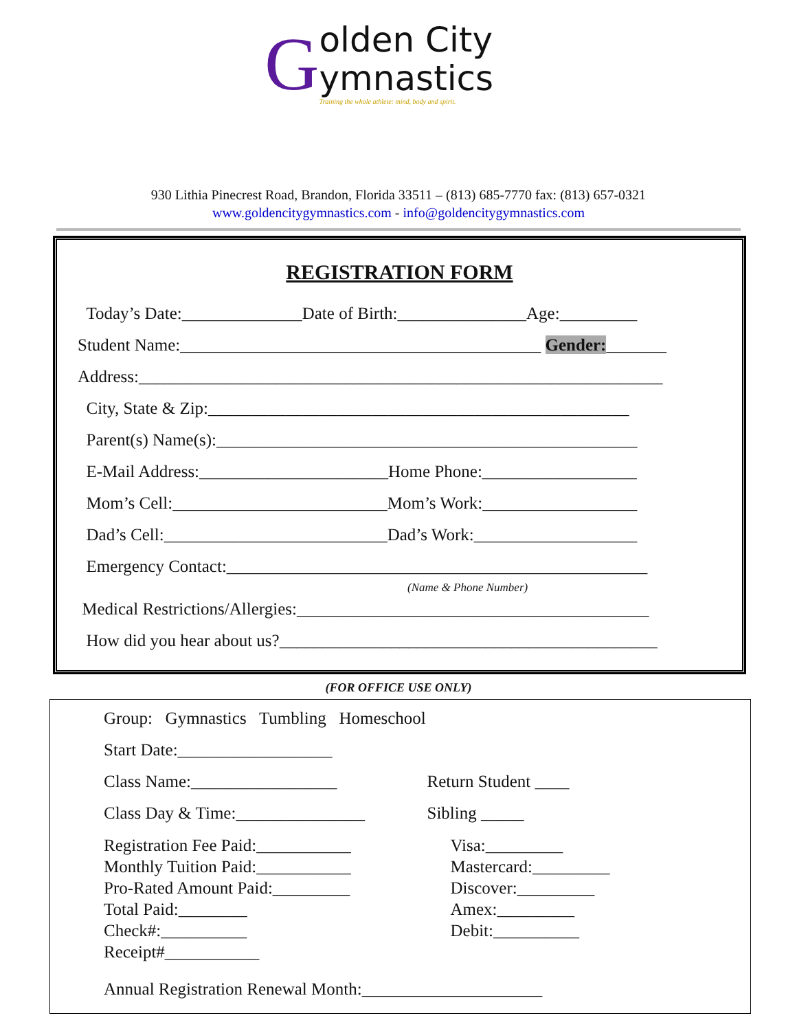G
olden City
ymnastics
Training the whole athlete: mind, body and spirit.
930 Lithia Pinecrest Road, Brandon, Florida 33511 – (813) 685-7770 fax: (813) 657-0321
www.goldencitygymnastics.com - info@goldencitygymnastics.com
REGISTRATION FORM
Today’s Date:______________Date of Birth:_______________Age:_________
Student Name:__________________________________________ Gender:_______
Address:_____________________________________________________________
City, State & Zip:_________________________________________________
Parent(s) Name(s):_________________________________________________
E-Mail Address:______________________Home Phone:__________________
Mom’s Cell:_________________________Mom’s Work:__________________
Dad’s Cell:__________________________Dad’s Work:___________________
Emergency Contact:_________________________________________________
(Name & Phone Number)
Medical Restrictions/Allergies:_________________________________________
How did you hear about us?____________________________________________
(FOR OFFICE USE ONLY)
Group: Gymnastics Tumbling Homeschool
Start Date:__________________
Class Name:_________________ Return Student ____
Class Day & Time:_______________ Sibling _____
Registration Fee Paid:___________
Monthly Tuition Paid:___________
Pro-Rated Amount Paid:_________
Total Paid:________
Check#:__________ Receipt#___________
Visa:_________
Mastercard:_________
Discover:_________
Amex:_________
Debit:__________
Annual Registration Renewal Month:_____________________